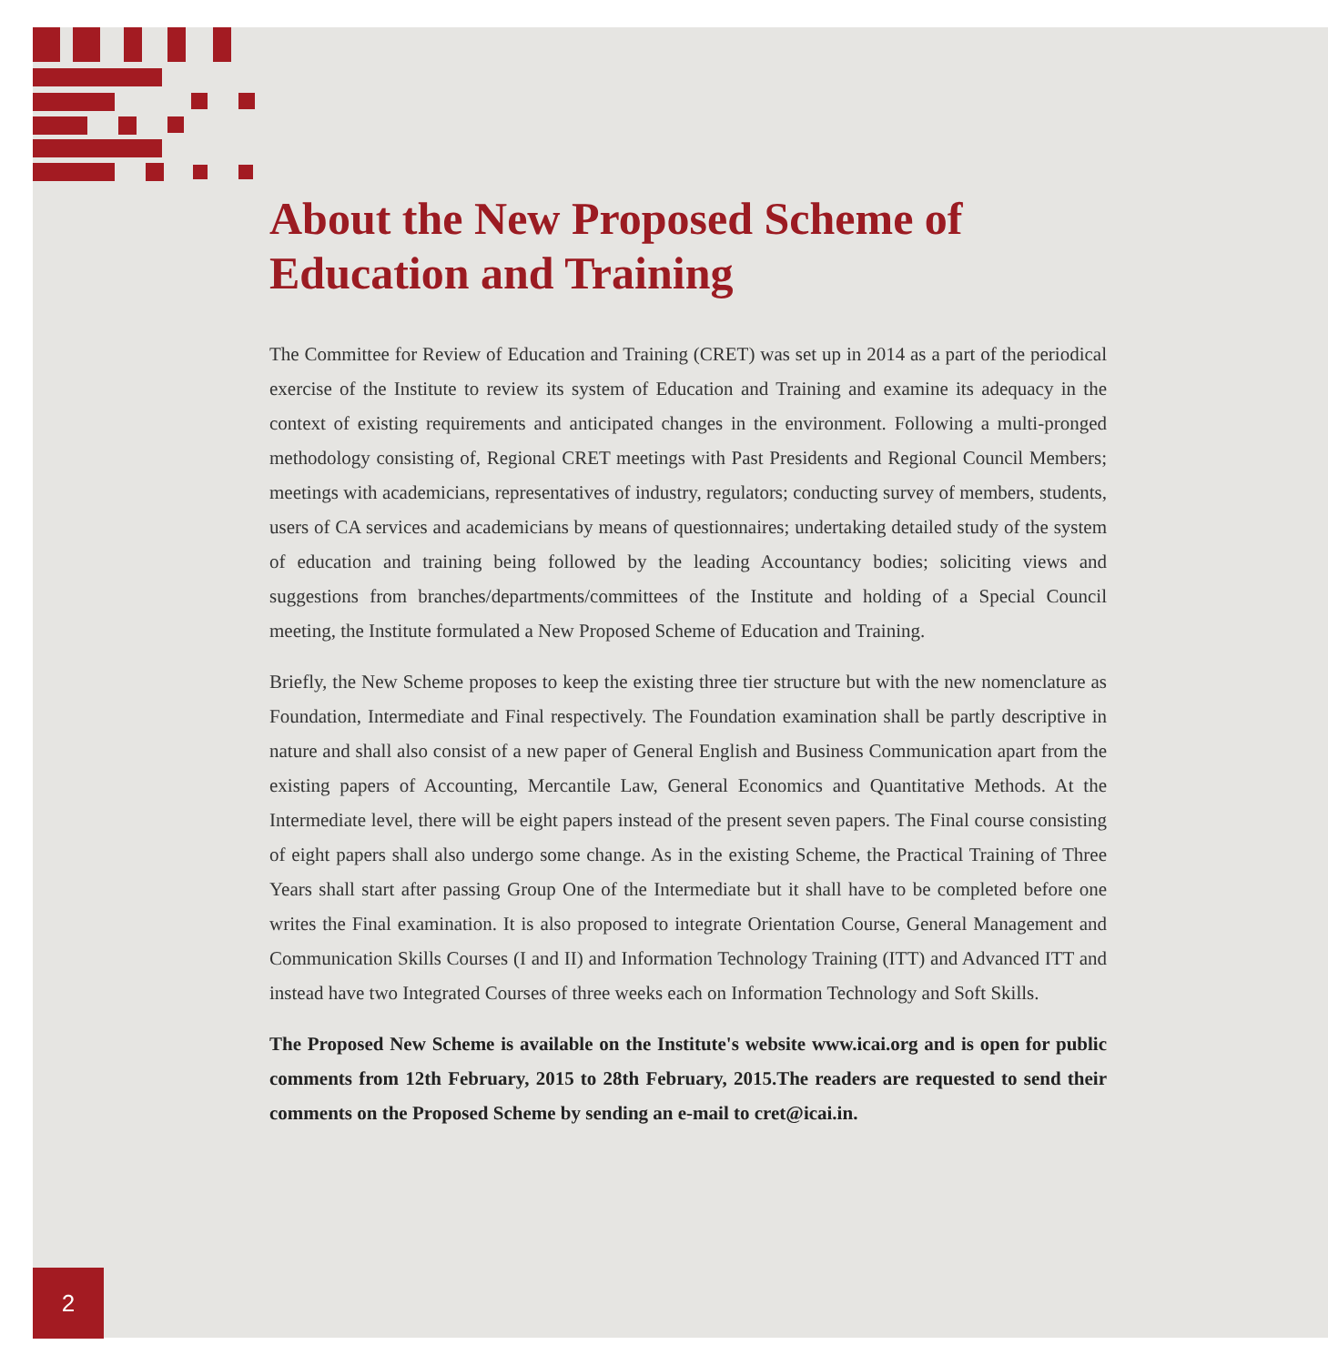About the New Proposed Scheme of Education and Training
The Committee for Review of Education and Training (CRET) was set up in 2014 as a part of the periodical exercise of the Institute to review its system of Education and Training and examine its adequacy in the context of existing requirements and anticipated changes in the environment. Following a multi-pronged methodology consisting of, Regional CRET meetings with Past Presidents and Regional Council Members; meetings with academicians, representatives of industry, regulators; conducting survey of members, students, users of CA services and academicians by means of questionnaires; undertaking detailed study of the system of education and training being followed by the leading Accountancy bodies; soliciting views and suggestions from branches/departments/committees of the Institute and holding of a Special Council meeting, the Institute formulated a New Proposed Scheme of Education and Training.
Briefly, the New Scheme proposes to keep the existing three tier structure but with the new nomenclature as Foundation, Intermediate and Final respectively. The Foundation examination shall be partly descriptive in nature and shall also consist of a new paper of General English and Business Communication apart from the existing papers of Accounting, Mercantile Law, General Economics and Quantitative Methods. At the Intermediate level, there will be eight papers instead of the present seven papers. The Final course consisting of eight papers shall also undergo some change. As in the existing Scheme, the Practical Training of Three Years shall start after passing Group One of the Intermediate but it shall have to be completed before one writes the Final examination. It is also proposed to integrate Orientation Course, General Management and Communication Skills Courses (I and II) and Information Technology Training (ITT) and Advanced ITT and instead have two Integrated Courses of three weeks each on Information Technology and Soft Skills.
The Proposed New Scheme is available on the Institute's website www.icai.org and is open for public comments from 12th February, 2015 to 28th February, 2015.The readers are requested to send their comments on the Proposed Scheme by sending an e-mail to cret@icai.in.
2